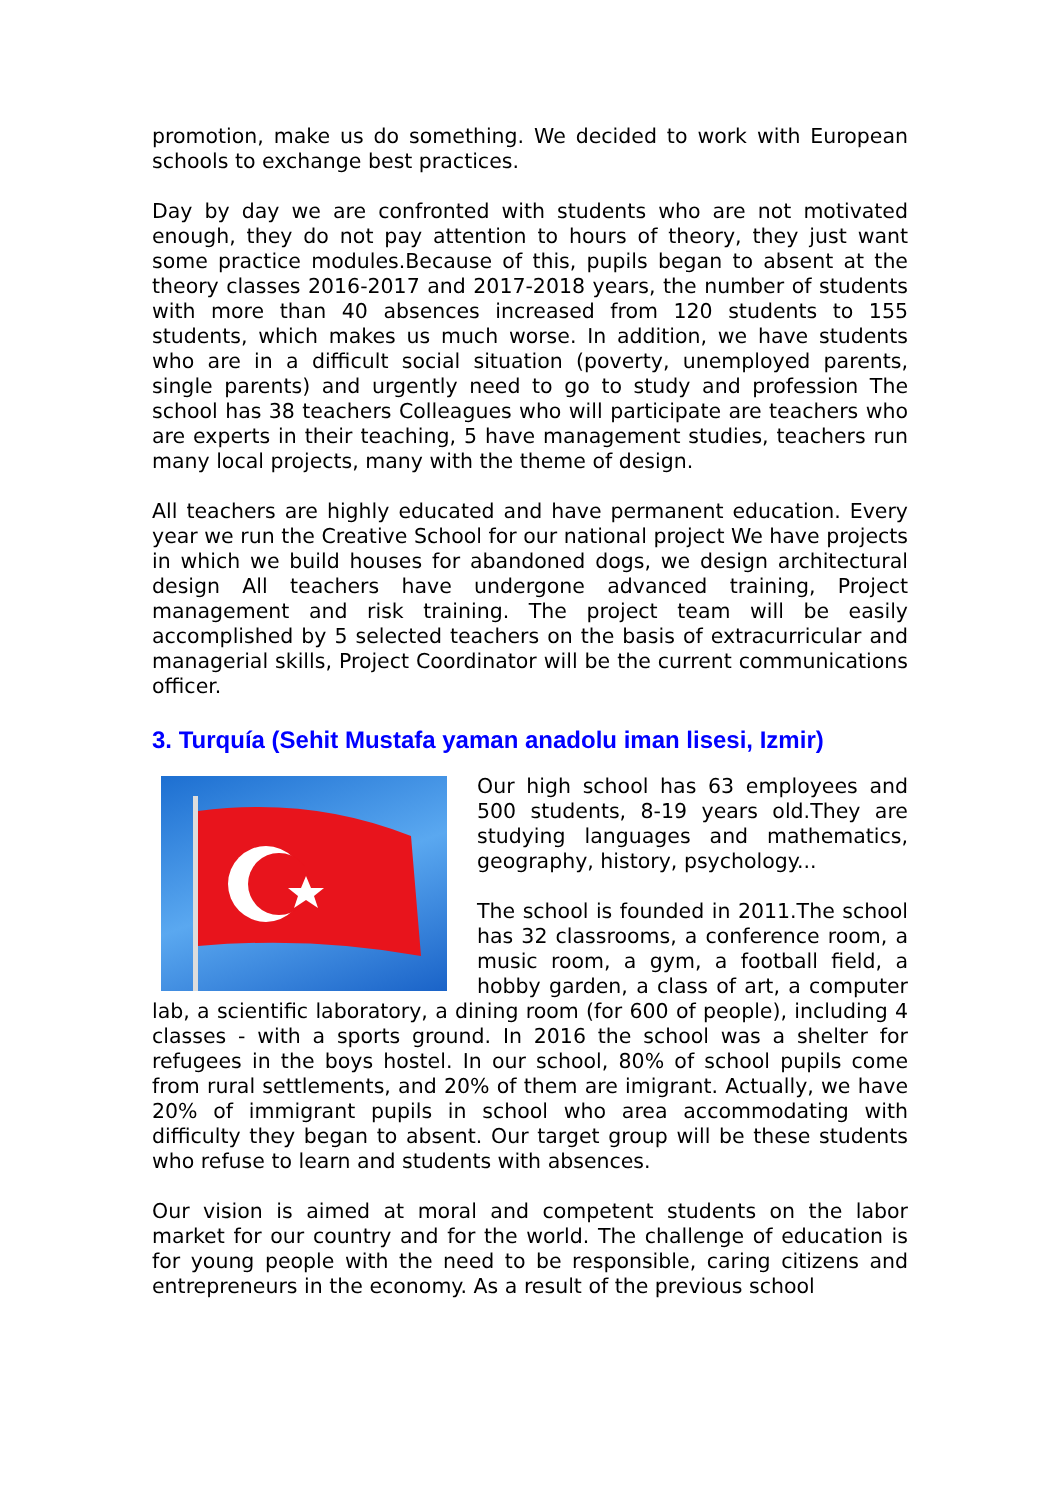promotion, make us do something. We decided to work with European schools to exchange best practices.
Day by day we are confronted with students who are not motivated enough, they do not pay attention to hours of theory, they just want some practice modules.Because of this, pupils began to absent at the theory classes 2016-2017 and 2017-2018 years, the number of students with more than 40 absences increased from 120 students to 155 students, which makes us much worse. In addition, we have students who are in a difficult social situation (poverty, unemployed parents, single parents) and urgently need to go to study and profession The school has 38 teachers Colleagues who will participate are teachers who are experts in their teaching, 5 have management studies, teachers run many local projects, many with the theme of design.
All teachers are highly educated and have permanent education. Every year we run the Creative School for our national project We have projects in which we build houses for abandoned dogs, we design architectural design All teachers have undergone advanced training, Project management and risk training. The project team will be easily accomplished by 5 selected teachers on the basis of extracurricular and managerial skills, Project Coordinator will be the current communications officer.
3. Turquía (Sehit Mustafa yaman anadolu iman lisesi, Izmir)
Our high school has 63 employees and 500 students, 8-19 years old.They are studying languages and mathematics, geography, history, psychology...
The school is founded in 2011.The school has 32 classrooms, a conference room, a music room, a gym, a football field, a hobby garden, a class of art, a computer lab, a scientific laboratory, a dining room (for 600 of people), including 4 classes - with a sports ground. In 2016 the school was a shelter for refugees in the boys hostel. In our school, 80% of school pupils come from rural settlements, and 20% of them are imigrant. Actually, we have 20% of immigrant pupils in school who area accommodating with difficulty they began to absent. Our target group will be these students who refuse to learn and students with absences.
Our vision is aimed at moral and competent students on the labor market for our country and for the world. The challenge of education is for young people with the need to be responsible, caring citizens and entrepreneurs in the economy. As a result of the previous school